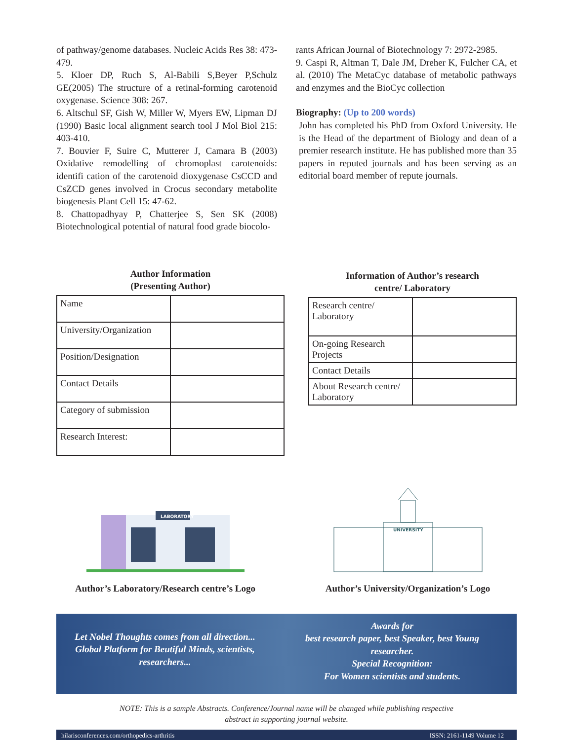of pathway/genome databases. Nucleic Acids Res 38: 473-479.
5. Kloer DP, Ruch S, Al-Babili S,Beyer P,Schulz GE(2005) The structure of a retinal-forming carotenoid oxygenase. Science 308: 267.
6. Altschul SF, Gish W, Miller W, Myers EW, Lipman DJ (1990) Basic local alignment search tool J Mol Biol 215: 403-410.
7. Bouvier F, Suire C, Mutterer J, Camara B (2003) Oxidative remodelling of chromoplast carotenoids: identifi cation of the carotenoid dioxygenase CsCCD and CsZCD genes involved in Crocus secondary metabolite biogenesis Plant Cell 15: 47-62.
8. Chattopadhyay P, Chatterjee S, Sen SK (2008) Biotechnological potential of natural food grade biocolo-
rants African Journal of Biotechnology 7: 2972-2985.
9. Caspi R, Altman T, Dale JM, Dreher K, Fulcher CA, et al. (2010) The MetaCyc database of metabolic pathways and enzymes and the BioCyc collection
Biography: (Up to 200 words)
John has completed his PhD from Oxford University. He is the Head of the department of Biology and dean of a premier research institute. He has published more than 35 papers in reputed journals and has been serving as an editorial board member of repute journals.
Author Information
(Presenting Author)
| Name | |
| University/Organization | |
| Position/Designation | |
| Contact Details | |
| Category of submission | |
| Research Interest: | |
Information of Author’s research
centre/ Laboratory
| Research centre/ Laboratory | |
| On-going Research Projects | |
| Contact Details | |
| About Research centre/ Laboratory | |
LABORATORY
Author’s Laboratory/Research centre’s Logo
UNIVERSITY
Author’s University/Organization’s Logo
Let Nobel Thoughts comes from all direction...
Global Platform for Beutiful Minds, scientists, researchers...
Awards for
best research paper, best Speaker, best Young researcher.
Special Recognition:
For Women scientists and students.
NOTE: This is a sample Abstracts. Conference/Journal name will be changed while publishing respective
abstract in supporting journal website.
hilarisconferences.com/orthopedics-arthritis ISSN: 2161-1149 Volume 12